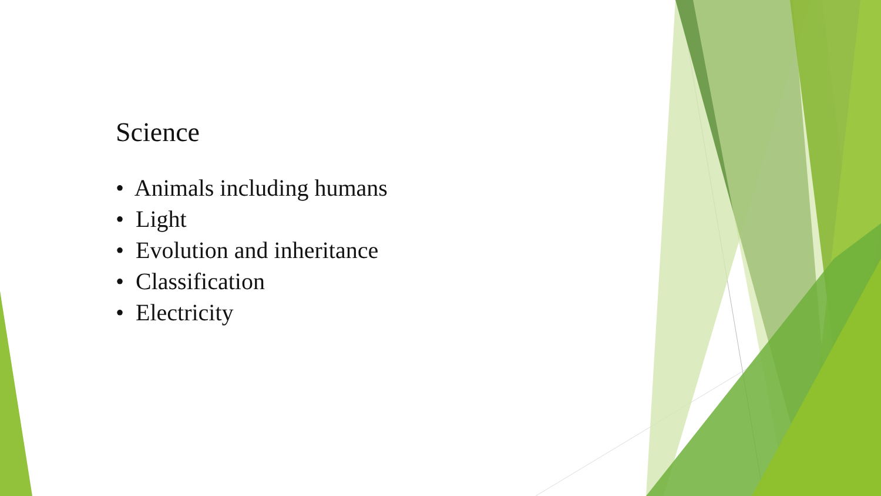Science
• Animals including humans
• Light
• Evolution and inheritance
• Classification
• Electricity